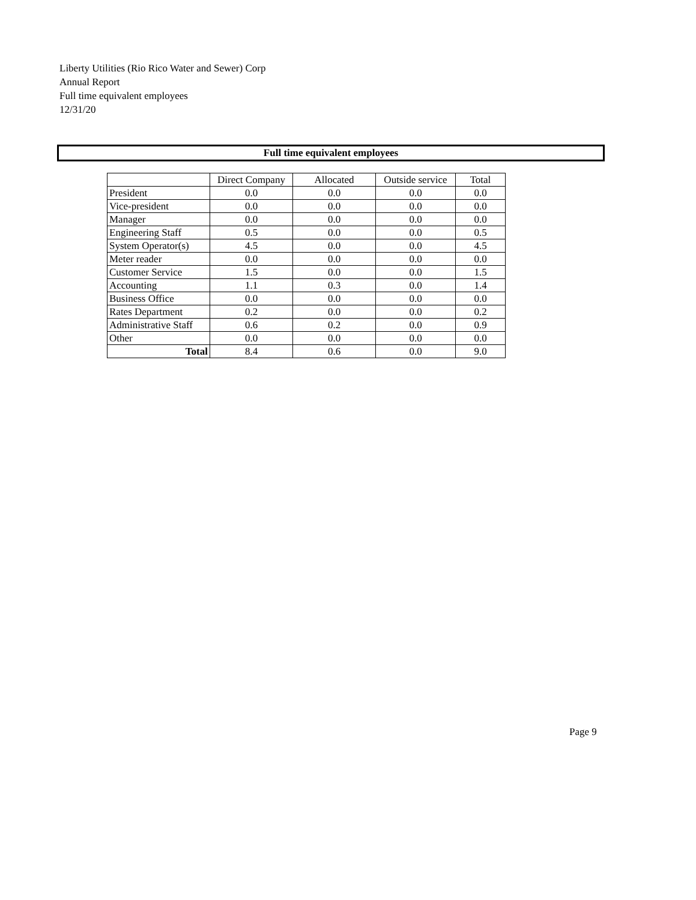Liberty Utilities (Rio Rico Water and Sewer) Corp
Annual Report
Full time equivalent employees
12/31/20
Full time equivalent employees
| | Direct Company | Allocated | Outside service | Total |
| --- | --- | --- | --- | --- |
| President | 0.0 | 0.0 | 0.0 | 0.0 |
| Vice-president | 0.0 | 0.0 | 0.0 | 0.0 |
| Manager | 0.0 | 0.0 | 0.0 | 0.0 |
| Engineering Staff | 0.5 | 0.0 | 0.0 | 0.5 |
| System Operator(s) | 4.5 | 0.0 | 0.0 | 4.5 |
| Meter reader | 0.0 | 0.0 | 0.0 | 0.0 |
| Customer Service | 1.5 | 0.0 | 0.0 | 1.5 |
| Accounting | 1.1 | 0.3 | 0.0 | 1.4 |
| Business Office | 0.0 | 0.0 | 0.0 | 0.0 |
| Rates Department | 0.2 | 0.0 | 0.0 | 0.2 |
| Administrative Staff | 0.6 | 0.2 | 0.0 | 0.9 |
| Other | 0.0 | 0.0 | 0.0 | 0.0 |
| Total | 8.4 | 0.6 | 0.0 | 9.0 |
Page 9